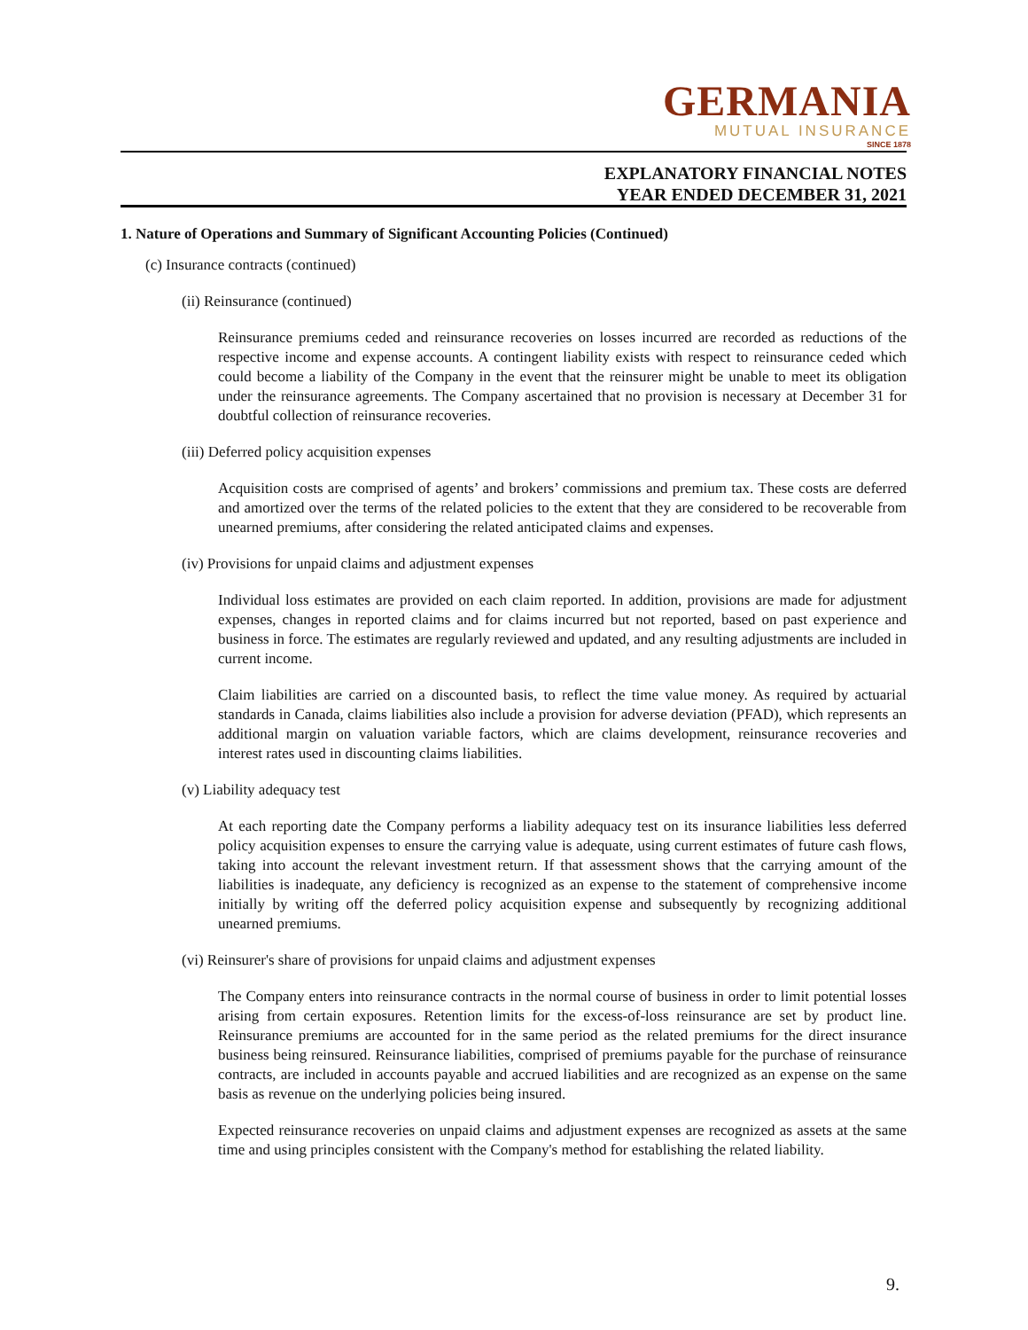GERMANIA
MUTUAL INSURANCE
SINCE 1878
EXPLANATORY FINANCIAL NOTES
YEAR ENDED DECEMBER 31, 2021
1. Nature of Operations and Summary of Significant Accounting Policies (Continued)
(c) Insurance contracts (continued)
(ii) Reinsurance (continued)
Reinsurance premiums ceded and reinsurance recoveries on losses incurred are recorded as reductions of the respective income and expense accounts. A contingent liability exists with respect to reinsurance ceded which could become a liability of the Company in the event that the reinsurer might be unable to meet its obligation under the reinsurance agreements. The Company ascertained that no provision is necessary at December 31 for doubtful collection of reinsurance recoveries.
(iii) Deferred policy acquisition expenses
Acquisition costs are comprised of agents’ and brokers’ commissions and premium tax. These costs are deferred and amortized over the terms of the related policies to the extent that they are considered to be recoverable from unearned premiums, after considering the related anticipated claims and expenses.
(iv) Provisions for unpaid claims and adjustment expenses
Individual loss estimates are provided on each claim reported. In addition, provisions are made for adjustment expenses, changes in reported claims and for claims incurred but not reported, based on past experience and business in force. The estimates are regularly reviewed and updated, and any resulting adjustments are included in current income.
Claim liabilities are carried on a discounted basis, to reflect the time value money. As required by actuarial standards in Canada, claims liabilities also include a provision for adverse deviation (PFAD), which represents an additional margin on valuation variable factors, which are claims development, reinsurance recoveries and interest rates used in discounting claims liabilities.
(v) Liability adequacy test
At each reporting date the Company performs a liability adequacy test on its insurance liabilities less deferred policy acquisition expenses to ensure the carrying value is adequate, using current estimates of future cash flows, taking into account the relevant investment return. If that assessment shows that the carrying amount of the liabilities is inadequate, any deficiency is recognized as an expense to the statement of comprehensive income initially by writing off the deferred policy acquisition expense and subsequently by recognizing additional unearned premiums.
(vi) Reinsurer's share of provisions for unpaid claims and adjustment expenses
The Company enters into reinsurance contracts in the normal course of business in order to limit potential losses arising from certain exposures. Retention limits for the excess-of-loss reinsurance are set by product line. Reinsurance premiums are accounted for in the same period as the related premiums for the direct insurance business being reinsured. Reinsurance liabilities, comprised of premiums payable for the purchase of reinsurance contracts, are included in accounts payable and accrued liabilities and are recognized as an expense on the same basis as revenue on the underlying policies being insured.
Expected reinsurance recoveries on unpaid claims and adjustment expenses are recognized as assets at the same time and using principles consistent with the Company's method for establishing the related liability.
9.